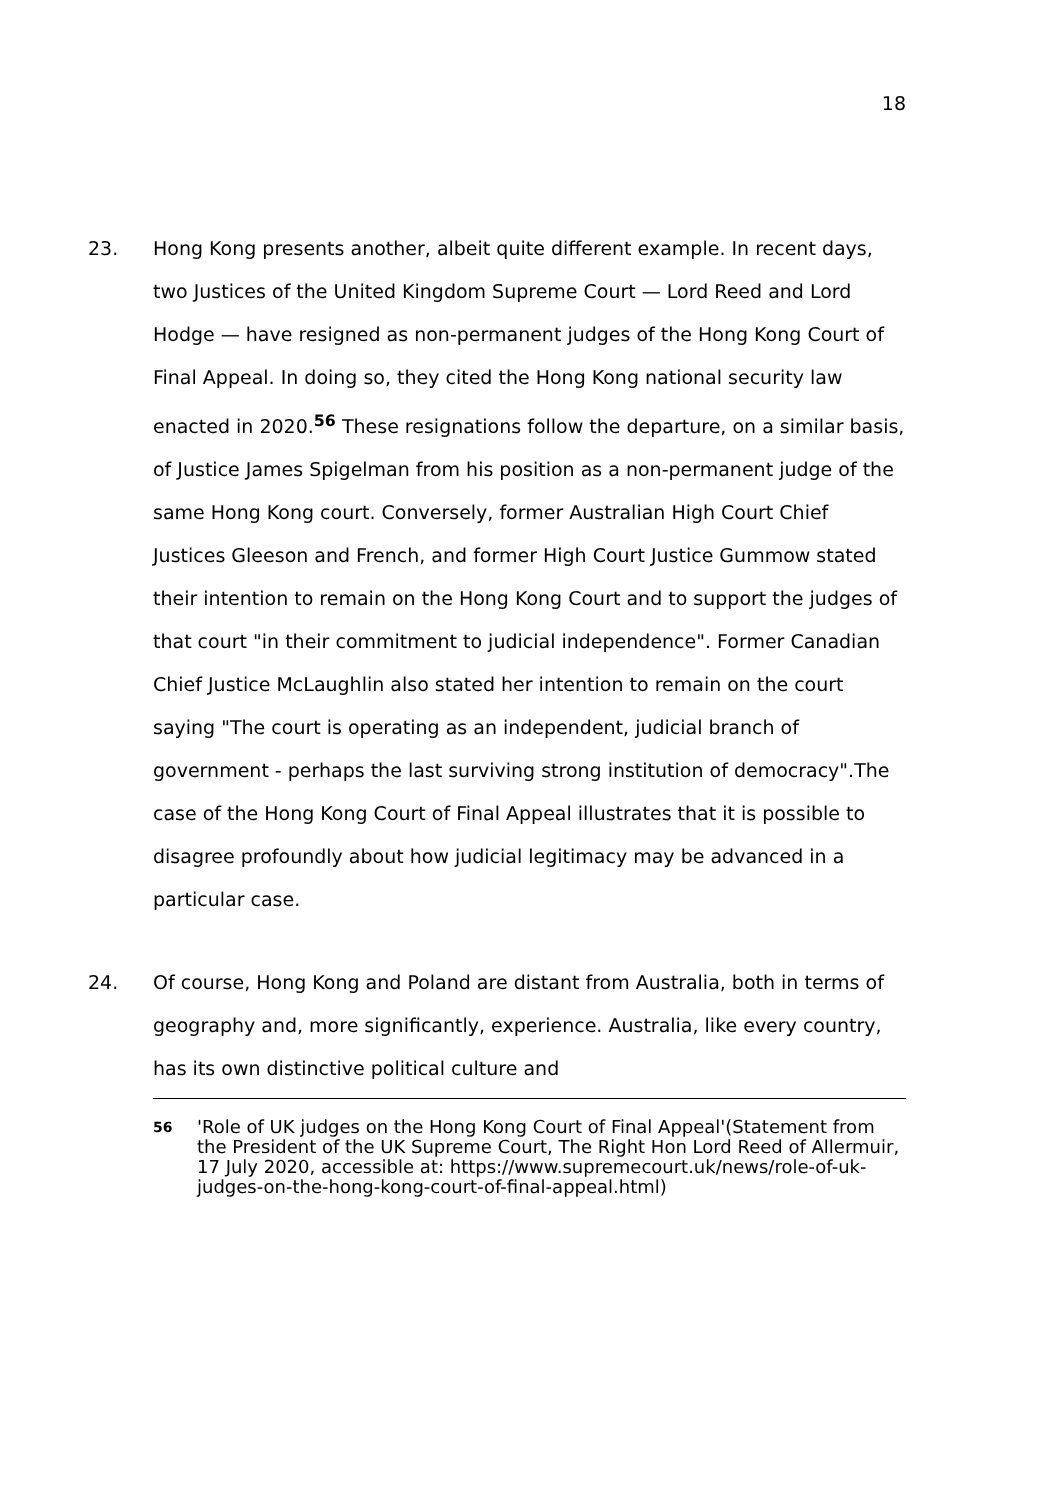18
23. Hong Kong presents another, albeit quite different example. In recent days, two Justices of the United Kingdom Supreme Court — Lord Reed and Lord Hodge — have resigned as non-permanent judges of the Hong Kong Court of Final Appeal. In doing so, they cited the Hong Kong national security law enacted in 2020.<sup>56</sup> These resignations follow the departure, on a similar basis, of Justice James Spigelman from his position as a non-permanent judge of the same Hong Kong court. Conversely, former Australian High Court Chief Justices Gleeson and French, and former High Court Justice Gummow stated their intention to remain on the Hong Kong Court and to support the judges of that court "in their commitment to judicial independence". Former Canadian Chief Justice McLaughlin also stated her intention to remain on the court saying "The court is operating as an independent, judicial branch of government - perhaps the last surviving strong institution of democracy".The case of the Hong Kong Court of Final Appeal illustrates that it is possible to disagree profoundly about how judicial legitimacy may be advanced in a particular case.
24. Of course, Hong Kong and Poland are distant from Australia, both in terms of geography and, more significantly, experience. Australia, like every country, has its own distinctive political culture and
56
'Role of UK judges on the Hong Kong Court of Final Appeal'(Statement from the President of the UK Supreme Court, The Right Hon Lord Reed of Allermuir, 17 July 2020, accessible at: https://www.supremecourt.uk/news/role-of-uk-judges-on-the-hong-kong-court-of-final-appeal.html)